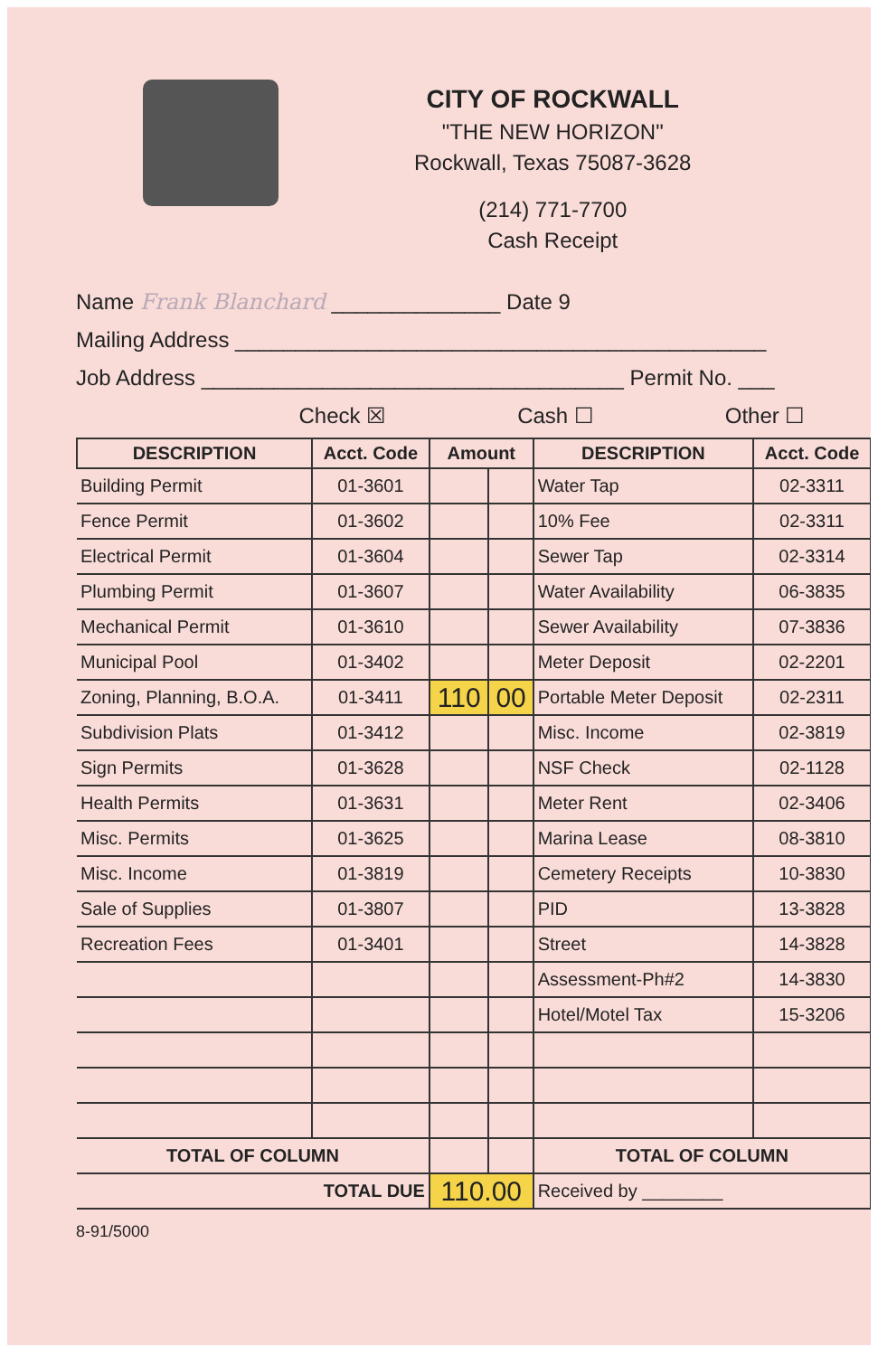CITY OF ROCKWALL
"THE NEW HORIZON"
Rockwall, Texas 75087-3628
(214) 771-7700
Cash Receipt
Name Frank Blanchard ______________ Date 9
Mailing Address ____________________________________________
Job Address ___________________________________ Permit No. ___
Check ☒ Cash ☐ Other ☐
| DESCRIPTION | Acct. Code | Amount | | DESCRIPTION | Acct. Code |
| --- | --- | --- | --- | --- | --- |
| Building Permit | 01-3601 | | | Water Tap | 02-3311 |
| Fence Permit | 01-3602 | | | 10% Fee | 02-3311 |
| Electrical Permit | 01-3604 | | | Sewer Tap | 02-3314 |
| Plumbing Permit | 01-3607 | | | Water Availability | 06-3835 |
| Mechanical Permit | 01-3610 | | | Sewer Availability | 07-3836 |
| Municipal Pool | 01-3402 | | | Meter Deposit | 02-2201 |
| Zoning, Planning, B.O.A. | 01-3411 | 110 | 00 | Portable Meter Deposit | 02-2311 |
| Subdivision Plats | 01-3412 | | | Misc. Income | 02-3819 |
| Sign Permits | 01-3628 | | | NSF Check | 02-1128 |
| Health Permits | 01-3631 | | | Meter Rent | 02-3406 |
| Misc. Permits | 01-3625 | | | Marina Lease | 08-3810 |
| Misc. Income | 01-3819 | | | Cemetery Receipts | 10-3830 |
| Sale of Supplies | 01-3807 | | | PID | 13-3828 |
| Recreation Fees | 01-3401 | | | Street | 14-3828 |
| | | | | Assessment-Ph#2 | 14-3830 |
| | | | | Hotel/Motel Tax | 15-3206 |
| TOTAL OF COLUMN | | | | TOTAL OF COLUMN | |
| TOTAL DUE | | 110.00 | | Received by ________ | |
8-91/5000